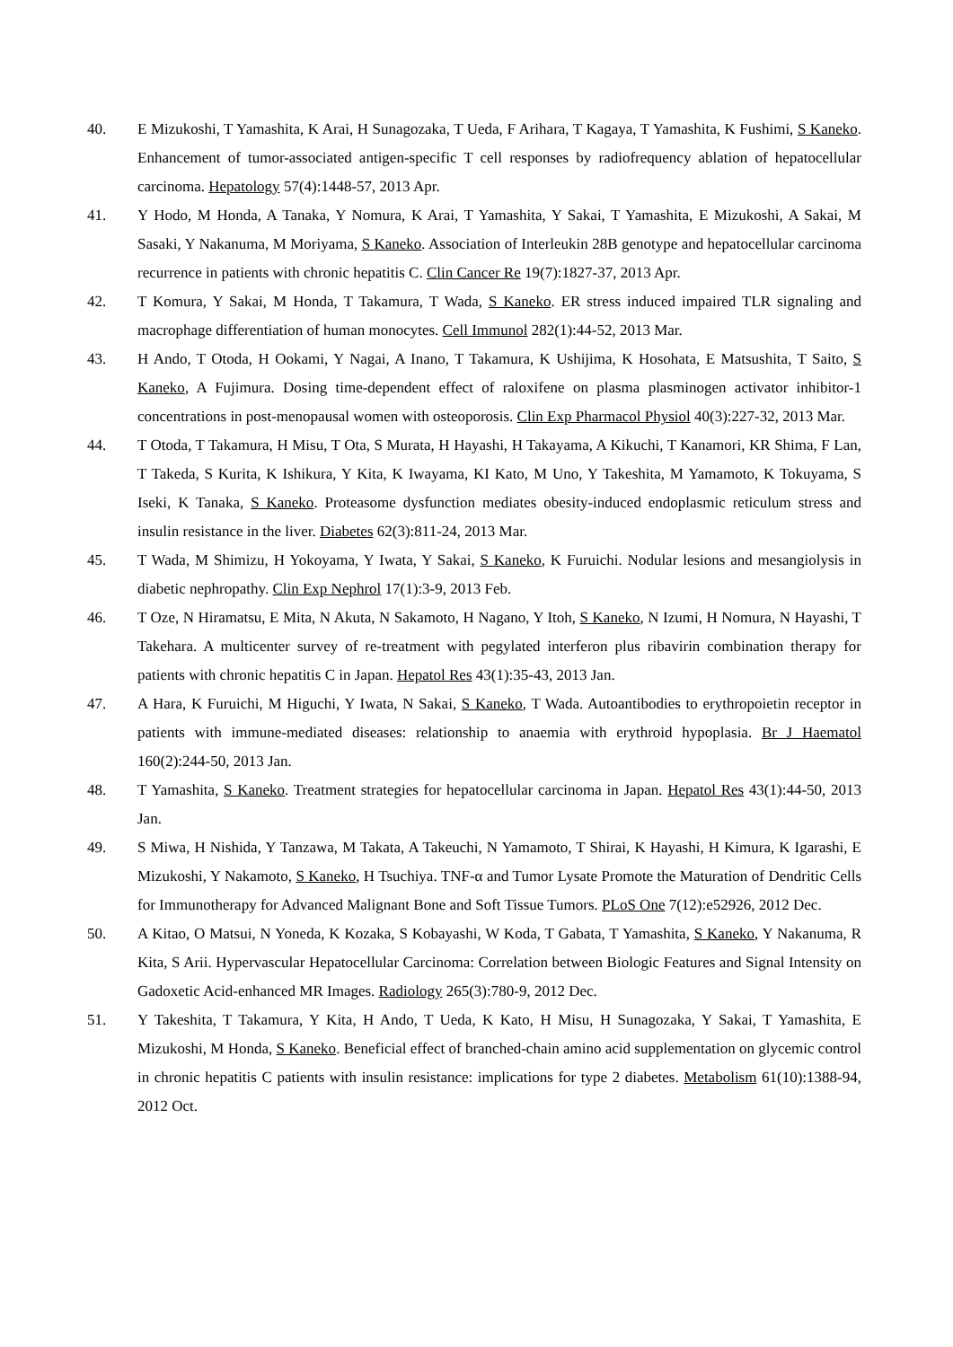40. E Mizukoshi, T Yamashita, K Arai, H Sunagozaka, T Ueda, F Arihara, T Kagaya, T Yamashita, K Fushimi, S Kaneko. Enhancement of tumor-associated antigen-specific T cell responses by radiofrequency ablation of hepatocellular carcinoma. Hepatology 57(4):1448-57, 2013 Apr.
41. Y Hodo, M Honda, A Tanaka, Y Nomura, K Arai, T Yamashita, Y Sakai, T Yamashita, E Mizukoshi, A Sakai, M Sasaki, Y Nakanuma, M Moriyama, S Kaneko. Association of Interleukin 28B genotype and hepatocellular carcinoma recurrence in patients with chronic hepatitis C. Clin Cancer Re 19(7):1827-37, 2013 Apr.
42. T Komura, Y Sakai, M Honda, T Takamura, T Wada, S Kaneko. ER stress induced impaired TLR signaling and macrophage differentiation of human monocytes. Cell Immunol 282(1):44-52, 2013 Mar.
43. H Ando, T Otoda, H Ookami, Y Nagai, A Inano, T Takamura, K Ushijima, K Hosohata, E Matsushita, T Saito, S Kaneko, A Fujimura. Dosing time-dependent effect of raloxifene on plasma plasminogen activator inhibitor-1 concentrations in post-menopausal women with osteoporosis. Clin Exp Pharmacol Physiol 40(3):227-32, 2013 Mar.
44. T Otoda, T Takamura, H Misu, T Ota, S Murata, H Hayashi, H Takayama, A Kikuchi, T Kanamori, KR Shima, F Lan, T Takeda, S Kurita, K Ishikura, Y Kita, K Iwayama, KI Kato, M Uno, Y Takeshita, M Yamamoto, K Tokuyama, S Iseki, K Tanaka, S Kaneko. Proteasome dysfunction mediates obesity-induced endoplasmic reticulum stress and insulin resistance in the liver. Diabetes 62(3):811-24, 2013 Mar.
45. T Wada, M Shimizu, H Yokoyama, Y Iwata, Y Sakai, S Kaneko, K Furuichi. Nodular lesions and mesangiolysis in diabetic nephropathy. Clin Exp Nephrol 17(1):3-9, 2013 Feb.
46. T Oze, N Hiramatsu, E Mita, N Akuta, N Sakamoto, H Nagano, Y Itoh, S Kaneko, N Izumi, H Nomura, N Hayashi, T Takehara. A multicenter survey of re-treatment with pegylated interferon plus ribavirin combination therapy for patients with chronic hepatitis C in Japan. Hepatol Res 43(1):35-43, 2013 Jan.
47. A Hara, K Furuichi, M Higuchi, Y Iwata, N Sakai, S Kaneko, T Wada. Autoantibodies to erythropoietin receptor in patients with immune-mediated diseases: relationship to anaemia with erythroid hypoplasia. Br J Haematol 160(2):244-50, 2013 Jan.
48. T Yamashita, S Kaneko. Treatment strategies for hepatocellular carcinoma in Japan. Hepatol Res 43(1):44-50, 2013 Jan.
49. S Miwa, H Nishida, Y Tanzawa, M Takata, A Takeuchi, N Yamamoto, T Shirai, K Hayashi, H Kimura, K Igarashi, E Mizukoshi, Y Nakamoto, S Kaneko, H Tsuchiya. TNF-α and Tumor Lysate Promote the Maturation of Dendritic Cells for Immunotherapy for Advanced Malignant Bone and Soft Tissue Tumors. PLoS One 7(12):e52926, 2012 Dec.
50. A Kitao, O Matsui, N Yoneda, K Kozaka, S Kobayashi, W Koda, T Gabata, T Yamashita, S Kaneko, Y Nakanuma, R Kita, S Arii. Hypervascular Hepatocellular Carcinoma: Correlation between Biologic Features and Signal Intensity on Gadoxetic Acid-enhanced MR Images. Radiology 265(3):780-9, 2012 Dec.
51. Y Takeshita, T Takamura, Y Kita, H Ando, T Ueda, K Kato, H Misu, H Sunagozaka, Y Sakai, T Yamashita, E Mizukoshi, M Honda, S Kaneko. Beneficial effect of branched-chain amino acid supplementation on glycemic control in chronic hepatitis C patients with insulin resistance: implications for type 2 diabetes. Metabolism 61(10):1388-94, 2012 Oct.